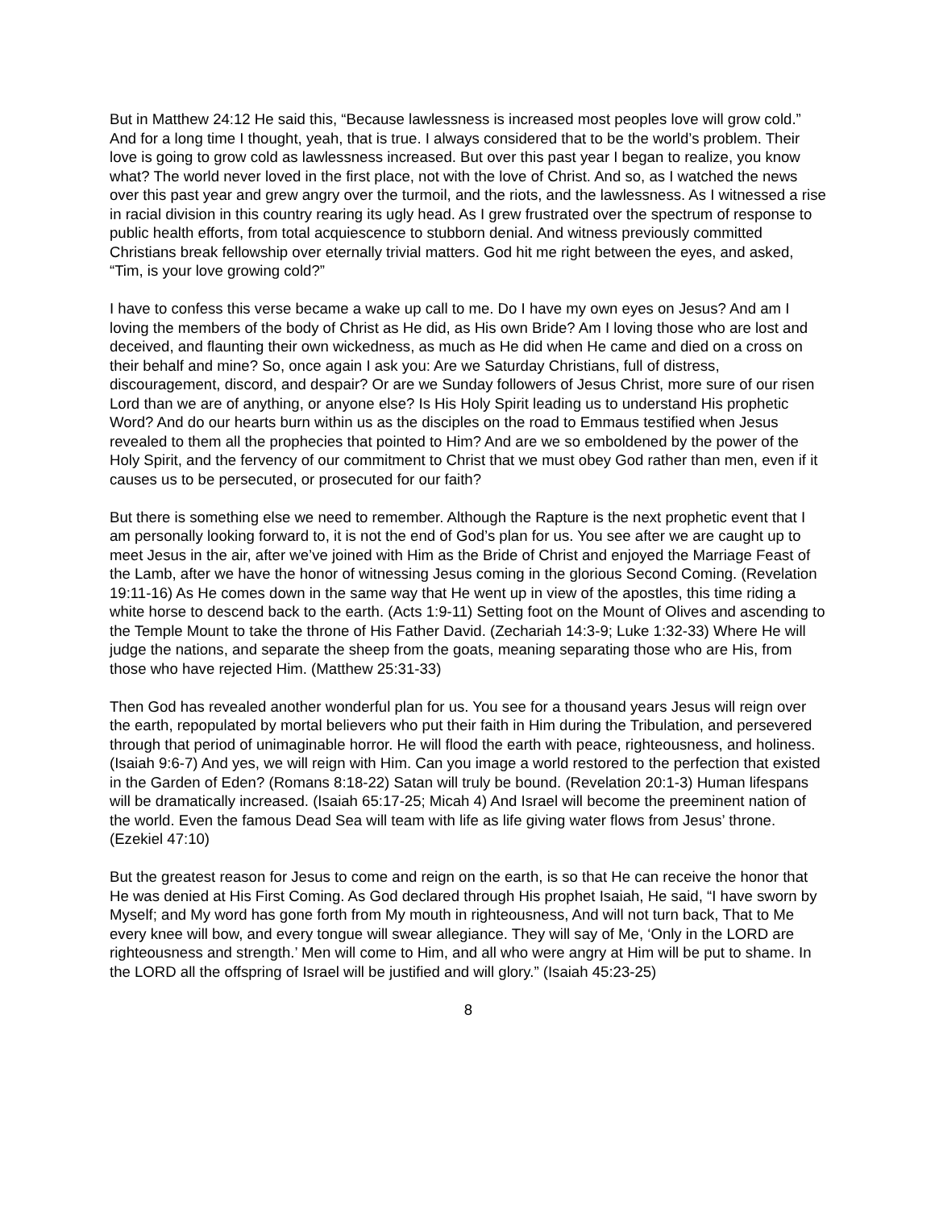But in Matthew 24:12 He said this, “Because lawlessness is increased most peoples love will grow cold.” And for a long time I thought, yeah, that is true. I always considered that to be the world’s problem. Their love is going to grow cold as lawlessness increased. But over this past year I began to realize, you know what? The world never loved in the first place, not with the love of Christ. And so, as I watched the news over this past year and grew angry over the turmoil, and the riots, and the lawlessness. As I witnessed a rise in racial division in this country rearing its ugly head. As I grew frustrated over the spectrum of response to public health efforts, from total acquiescence to stubborn denial. And witness previously committed Christians break fellowship over eternally trivial matters. God hit me right between the eyes, and asked, “Tim, is your love growing cold?”
I have to confess this verse became a wake up call to me. Do I have my own eyes on Jesus? And am I loving the members of the body of Christ as He did, as His own Bride? Am I loving those who are lost and deceived, and flaunting their own wickedness, as much as He did when He came and died on a cross on their behalf and mine? So, once again I ask you: Are we Saturday Christians, full of distress, discouragement, discord, and despair? Or are we Sunday followers of Jesus Christ, more sure of our risen Lord than we are of anything, or anyone else? Is His Holy Spirit leading us to understand His prophetic Word? And do our hearts burn within us as the disciples on the road to Emmaus testified when Jesus revealed to them all the prophecies that pointed to Him? And are we so emboldened by the power of the Holy Spirit, and the fervency of our commitment to Christ that we must obey God rather than men, even if it causes us to be persecuted, or prosecuted for our faith?
But there is something else we need to remember. Although the Rapture is the next prophetic event that I am personally looking forward to, it is not the end of God’s plan for us. You see after we are caught up to meet Jesus in the air, after we’ve joined with Him as the Bride of Christ and enjoyed the Marriage Feast of the Lamb, after we have the honor of witnessing Jesus coming in the glorious Second Coming. (Revelation 19:11-16) As He comes down in the same way that He went up in view of the apostles, this time riding a white horse to descend back to the earth. (Acts 1:9-11) Setting foot on the Mount of Olives and ascending to the Temple Mount to take the throne of His Father David. (Zechariah 14:3-9; Luke 1:32-33) Where He will judge the nations, and separate the sheep from the goats, meaning separating those who are His, from those who have rejected Him. (Matthew 25:31-33)
Then God has revealed another wonderful plan for us. You see for a thousand years Jesus will reign over the earth, repopulated by mortal believers who put their faith in Him during the Tribulation, and persevered through that period of unimaginable horror. He will flood the earth with peace, righteousness, and holiness. (Isaiah 9:6-7) And yes, we will reign with Him. Can you image a world restored to the perfection that existed in the Garden of Eden? (Romans 8:18-22) Satan will truly be bound. (Revelation 20:1-3) Human lifespans will be dramatically increased. (Isaiah 65:17-25; Micah 4) And Israel will become the preeminent nation of the world. Even the famous Dead Sea will team with life as life giving water flows from Jesus’ throne. (Ezekiel 47:10)
But the greatest reason for Jesus to come and reign on the earth, is so that He can receive the honor that He was denied at His First Coming. As God declared through His prophet Isaiah, He said, “I have sworn by Myself; and My word has gone forth from My mouth in righteousness, And will not turn back, That to Me every knee will bow, and every tongue will swear allegiance. They will say of Me, ‘Only in the LORD are righteousness and strength.’ Men will come to Him, and all who were angry at Him will be put to shame. In the LORD all the offspring of Israel will be justified and will glory.” (Isaiah 45:23-25)
8